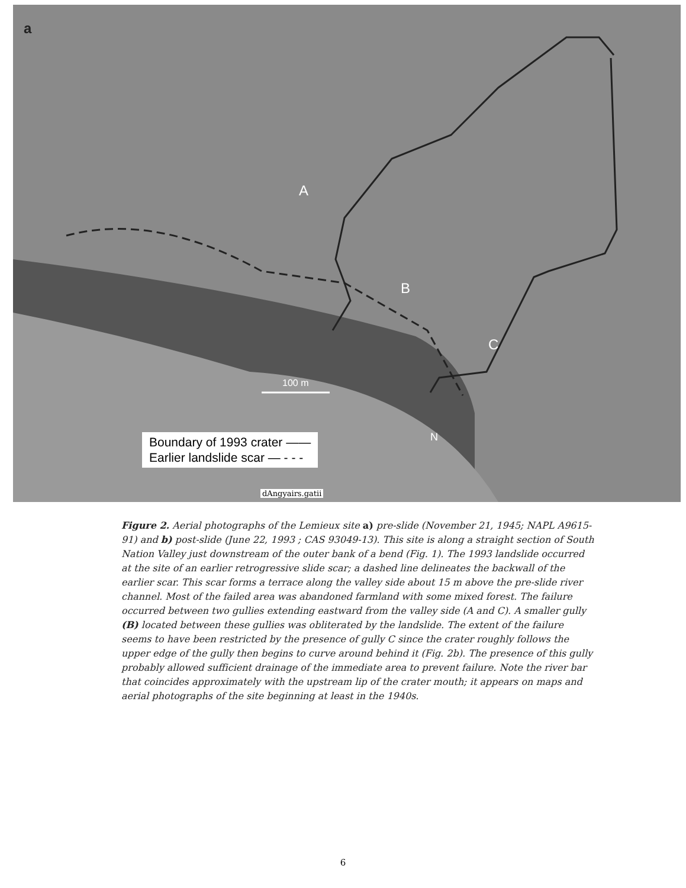a
A
B
C
100 m
N
Boundary of 1993 crater ——
Earlier landslide scar — - - -
dAngyairs.gatii
Figure 2. Aerial photographs of the Lemieux site a) pre-slide (November 21, 1945; NAPL A9615-91) and b) post-slide (June 22, 1993 ; CAS 93049-13). This site is along a straight section of South Nation Valley just downstream of the outer bank of a bend (Fig. 1). The 1993 landslide occurred at the site of an earlier retrogressive slide scar; a dashed line delineates the backwall of the earlier scar. This scar forms a terrace along the valley side about 15 m above the pre-slide river channel. Most of the failed area was abandoned farmland with some mixed forest. The failure occurred between two gullies extending eastward from the valley side (A and C). A smaller gully (B) located between these gullies was obliterated by the landslide. The extent of the failure seems to have been restricted by the presence of gully C since the crater roughly follows the upper edge of the gully then begins to curve around behind it (Fig. 2b). The presence of this gully probably allowed sufficient drainage of the immediate area to prevent failure. Note the river bar that coincides approximately with the upstream lip of the crater mouth; it appears on maps and aerial photographs of the site beginning at least in the 1940s.
6